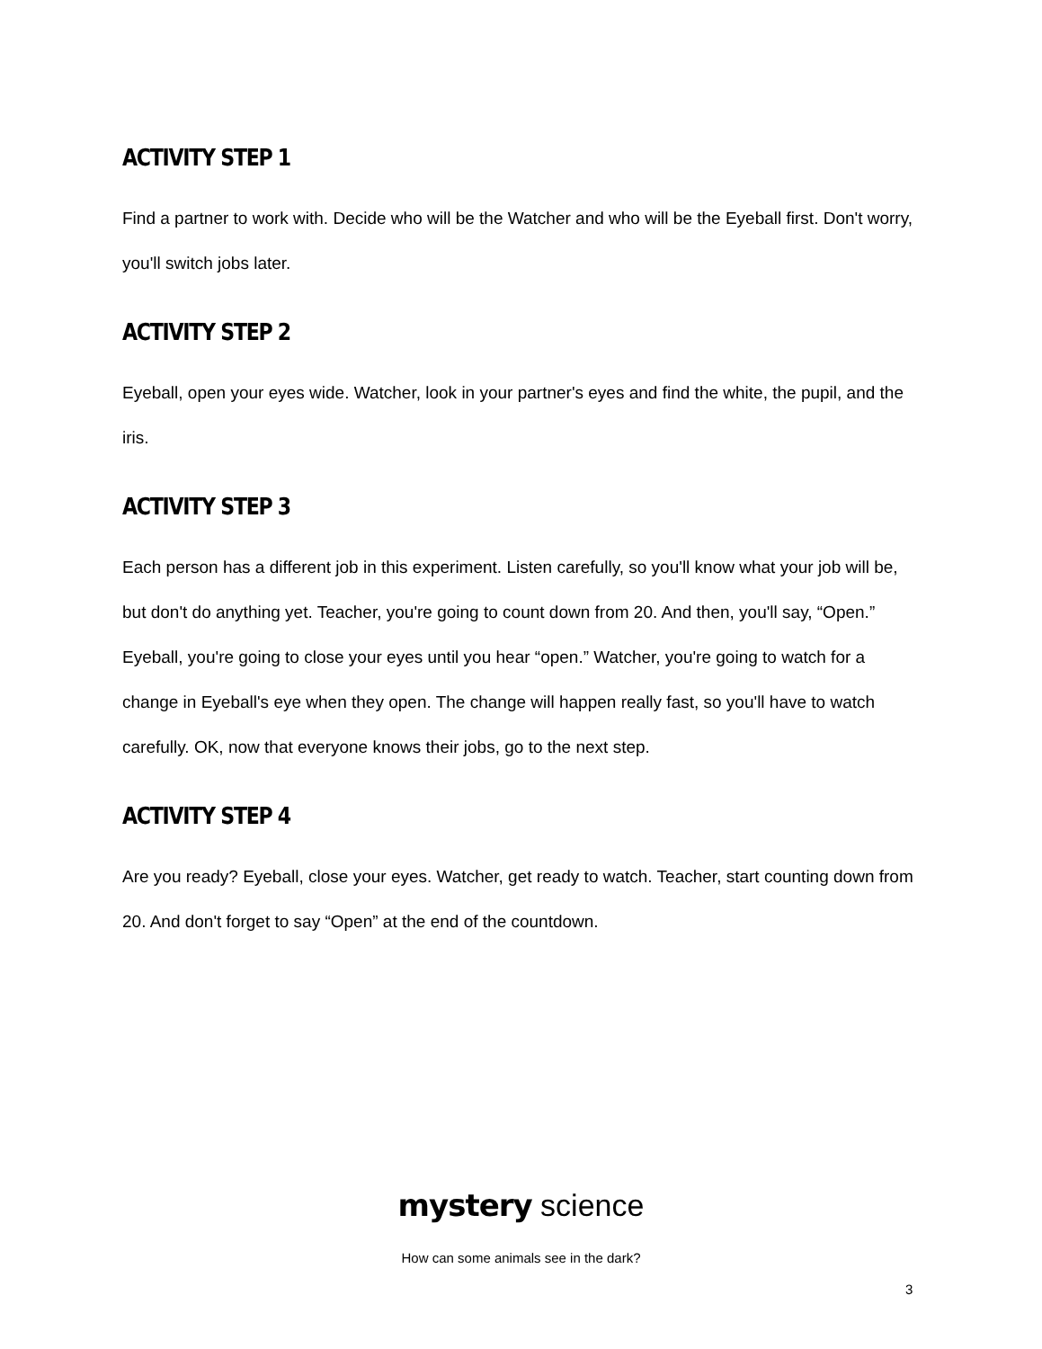ACTIVITY STEP 1
Find a partner to work with. Decide who will be the Watcher and who will be the Eyeball first. Don't worry, you'll switch jobs later.
ACTIVITY STEP 2
Eyeball, open your eyes wide. Watcher, look in your partner's eyes and find the white, the pupil, and the iris.
ACTIVITY STEP 3
Each person has a different job in this experiment. Listen carefully, so you'll know what your job will be, but don't do anything yet. Teacher, you're going to count down from 20. And then, you'll say, “Open.” Eyeball, you're going to close your eyes until you hear “open.” Watcher, you're going to watch for a change in Eyeball's eye when they open. The change will happen really fast, so you'll have to watch carefully. OK, now that everyone knows their jobs, go to the next step.
ACTIVITY STEP 4
Are you ready? Eyeball, close your eyes. Watcher, get ready to watch. Teacher, start counting down from 20. And don't forget to say “Open” at the end of the countdown.
mystery science
How can some animals see in the dark?
3